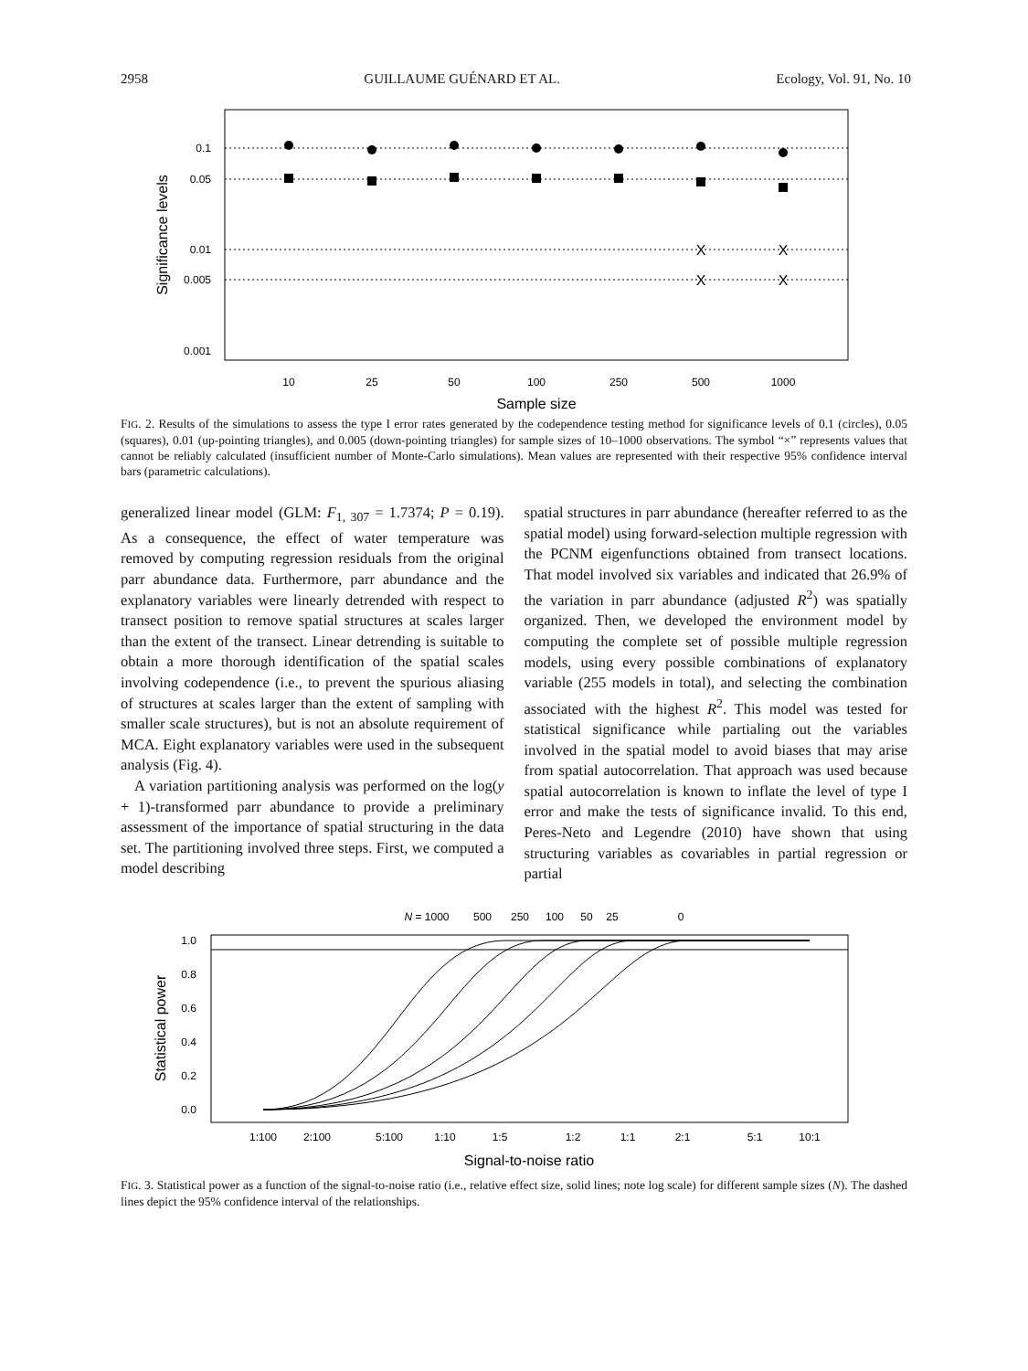2958 GUILLAUME GUÉNARD ET AL. Ecology, Vol. 91, No. 10
0.1
0.05
0.01
0.005
0.001
X
X
X
X
10
25
50
100
250
500
1000
Sample size
Significance levels
FIG. 2. Results of the simulations to assess the type I error rates generated by the codependence testing method for significance levels of 0.1 (circles), 0.05 (squares), 0.01 (up-pointing triangles), and 0.005 (down-pointing triangles) for sample sizes of 10–1000 observations. The symbol “×” represents values that cannot be reliably calculated (insufficient number of Monte-Carlo simulations). Mean values are represented with their respective 95% confidence interval bars (parametric calculations).
generalized linear model (GLM: F<sub>1, 307</sub> = 1.7374; P = 0.19). As a consequence, the effect of water temperature was removed by computing regression residuals from the original parr abundance data. Furthermore, parr abundance and the explanatory variables were linearly detrended with respect to transect position to remove spatial structures at scales larger than the extent of the transect. Linear detrending is suitable to obtain a more thorough identification of the spatial scales involving codependence (i.e., to prevent the spurious aliasing of structures at scales larger than the extent of sampling with smaller scale structures), but is not an absolute requirement of MCA. Eight explanatory variables were used in the subsequent analysis (Fig. 4).
A variation partitioning analysis was performed on the log(y + 1)-transformed parr abundance to provide a preliminary assessment of the importance of spatial structuring in the data set. The partitioning involved three steps. First, we computed a model describing
spatial structures in parr abundance (hereafter referred to as the spatial model) using forward-selection multiple regression with the PCNM eigenfunctions obtained from transect locations. That model involved six variables and indicated that 26.9% of the variation in parr abundance (adjusted R<sup>2</sup>) was spatially organized. Then, we developed the environment model by computing the complete set of possible multiple regression models, using every possible combinations of explanatory variable (255 models in total), and selecting the combination associated with the highest R<sup>2</sup>. This model was tested for statistical significance while partialing out the variables involved in the spatial model to avoid biases that may arise from spatial autocorrelation. That approach was used because spatial autocorrelation is known to inflate the level of type I error and make the tests of significance invalid. To this end, Peres-Neto and Legendre (2010) have shown that using structuring variables as covariables in partial regression or partial
N = 1000
500
250
100
50
25
0
1.0
0.8
0.6
0.4
0.2
0.0
1:100
2:100
5:100
1:10
1:5
1:2
1:1
2:1
5:1
10:1
Signal-to-noise ratio
Statistical power
FIG. 3. Statistical power as a function of the signal-to-noise ratio (i.e., relative effect size, solid lines; note log scale) for different sample sizes (N). The dashed lines depict the 95% confidence interval of the relationships.